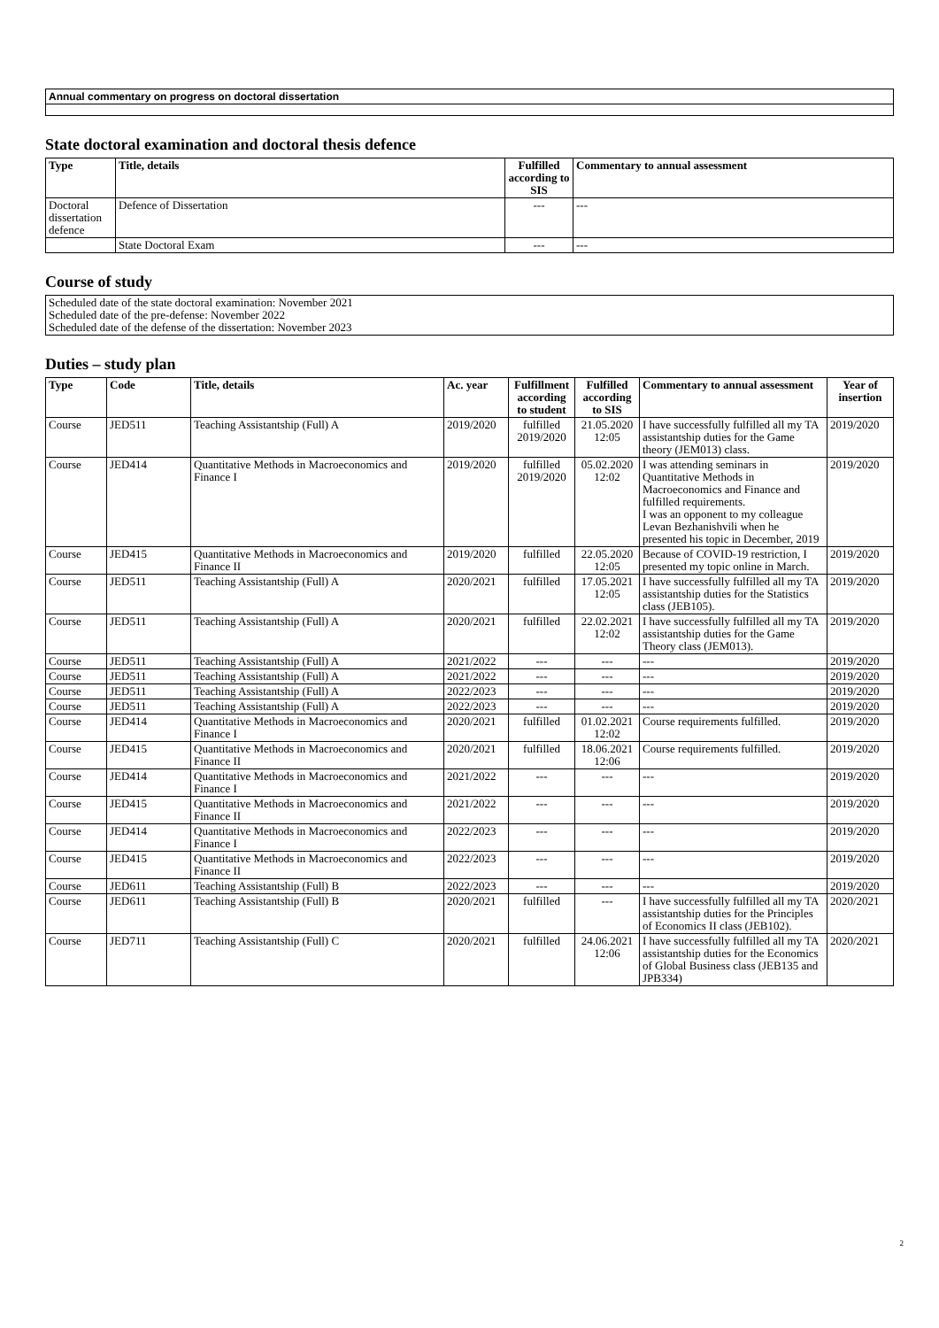| Annual commentary on progress on doctoral dissertation |
State doctoral examination and doctoral thesis defence
| Type | Title, details | Fulfilled according to SIS | Commentary to annual assessment |
| --- | --- | --- | --- |
| Doctoral dissertation defence | Defence of Dissertation | --- | --- |
| | State Doctoral Exam | --- | --- |
Course of study
Scheduled date of the state doctoral examination: November 2021
Scheduled date of the pre-defense: November 2022
Scheduled date of the defense of the dissertation: November 2023
Duties – study plan
| Type | Code | Title, details | Ac. year | Fulfillment according to student | Fulfilled according to SIS | Commentary to annual assessment | Year of insertion |
| --- | --- | --- | --- | --- | --- | --- | --- |
| Course | JED511 | Teaching Assistantship (Full) A | 2019/2020 | fulfilled 2019/2020 | 21.05.2020 12:05 | I have successfully fulfilled all my TA assistantship duties for the Game theory (JEM013) class. | 2019/2020 |
| Course | JED414 | Quantitative Methods in Macroeconomics and Finance I | 2019/2020 | fulfilled 2019/2020 | 05.02.2020 12:02 | I was attending seminars in Quantitative Methods in Macroeconomics and Finance and fulfilled requirements. I was an opponent to my colleague Levan Bezhanishvili when he presented his topic in December, 2019 | 2019/2020 |
| Course | JED415 | Quantitative Methods in Macroeconomics and Finance II | 2019/2020 | fulfilled | 22.05.2020 12:05 | Because of COVID-19 restriction, I presented my topic online in March. | 2019/2020 |
| Course | JED511 | Teaching Assistantship (Full) A | 2020/2021 | fulfilled | 17.05.2021 12:05 | I have successfully fulfilled all my TA assistantship duties for the Statistics class (JEB105). | 2019/2020 |
| Course | JED511 | Teaching Assistantship (Full) A | 2020/2021 | fulfilled | 22.02.2021 12:02 | I have successfully fulfilled all my TA assistantship duties for the Game Theory class (JEM013). | 2019/2020 |
| Course | JED511 | Teaching Assistantship (Full) A | 2021/2022 | --- | --- | --- | 2019/2020 |
| Course | JED511 | Teaching Assistantship (Full) A | 2021/2022 | --- | --- | --- | 2019/2020 |
| Course | JED511 | Teaching Assistantship (Full) A | 2022/2023 | --- | --- | --- | 2019/2020 |
| Course | JED511 | Teaching Assistantship (Full) A | 2022/2023 | --- | --- | --- | 2019/2020 |
| Course | JED414 | Quantitative Methods in Macroeconomics and Finance I | 2020/2021 | fulfilled | 01.02.2021 12:02 | Course requirements fulfilled. | 2019/2020 |
| Course | JED415 | Quantitative Methods in Macroeconomics and Finance II | 2020/2021 | fulfilled | 18.06.2021 12:06 | Course requirements fulfilled. | 2019/2020 |
| Course | JED414 | Quantitative Methods in Macroeconomics and Finance I | 2021/2022 | --- | --- | --- | 2019/2020 |
| Course | JED415 | Quantitative Methods in Macroeconomics and Finance II | 2021/2022 | --- | --- | --- | 2019/2020 |
| Course | JED414 | Quantitative Methods in Macroeconomics and Finance I | 2022/2023 | --- | --- | --- | 2019/2020 |
| Course | JED415 | Quantitative Methods in Macroeconomics and Finance II | 2022/2023 | --- | --- | --- | 2019/2020 |
| Course | JED611 | Teaching Assistantship (Full) B | 2022/2023 | --- | --- | --- | 2019/2020 |
| Course | JED611 | Teaching Assistantship (Full) B | 2020/2021 | fulfilled | --- | I have successfully fulfilled all my TA assistantship duties for the Principles of Economics II class (JEB102). | 2020/2021 |
| Course | JED711 | Teaching Assistantship (Full) C | 2020/2021 | fulfilled | 24.06.2021 12:06 | I have successfully fulfilled all my TA assistantship duties for the Economics of Global Business class (JEB135 and JPB334) | 2020/2021 |
2